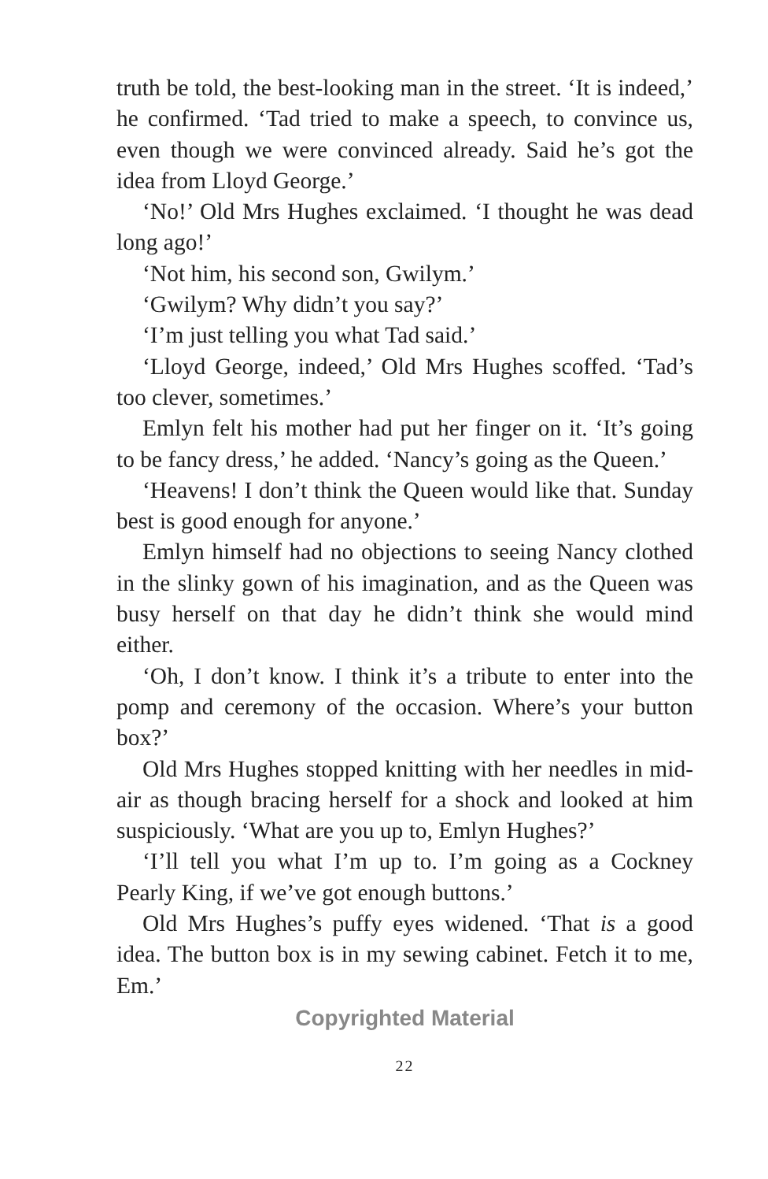truth be told, the best-looking man in the street. ‘It is indeed,’ he confirmed. ‘Tad tried to make a speech, to convince us, even though we were convinced already. Said he’s got the idea from Lloyd George.’
‘No!’ Old Mrs Hughes exclaimed. ‘I thought he was dead long ago!’
‘Not him, his second son, Gwilym.’
‘Gwilym? Why didn’t you say?’
‘I’m just telling you what Tad said.’
‘Lloyd George, indeed,’ Old Mrs Hughes scoffed. ‘Tad’s too clever, sometimes.’
Emlyn felt his mother had put her finger on it. ‘It’s going to be fancy dress,’ he added. ‘Nancy’s going as the Queen.’
‘Heavens! I don’t think the Queen would like that. Sunday best is good enough for anyone.’
Emlyn himself had no objections to seeing Nancy clothed in the slinky gown of his imagination, and as the Queen was busy herself on that day he didn’t think she would mind either.
‘Oh, I don’t know. I think it’s a tribute to enter into the pomp and ceremony of the occasion. Where’s your button box?’
Old Mrs Hughes stopped knitting with her needles in mid-air as though bracing herself for a shock and looked at him suspiciously. ‘What are you up to, Emlyn Hughes?’
‘I’ll tell you what I’m up to. I’m going as a Cockney Pearly King, if we’ve got enough buttons.’
Old Mrs Hughes’s puffy eyes widened. ‘That is a good idea. The button box is in my sewing cabinet. Fetch it to me, Em.’
Copyrighted Material
22